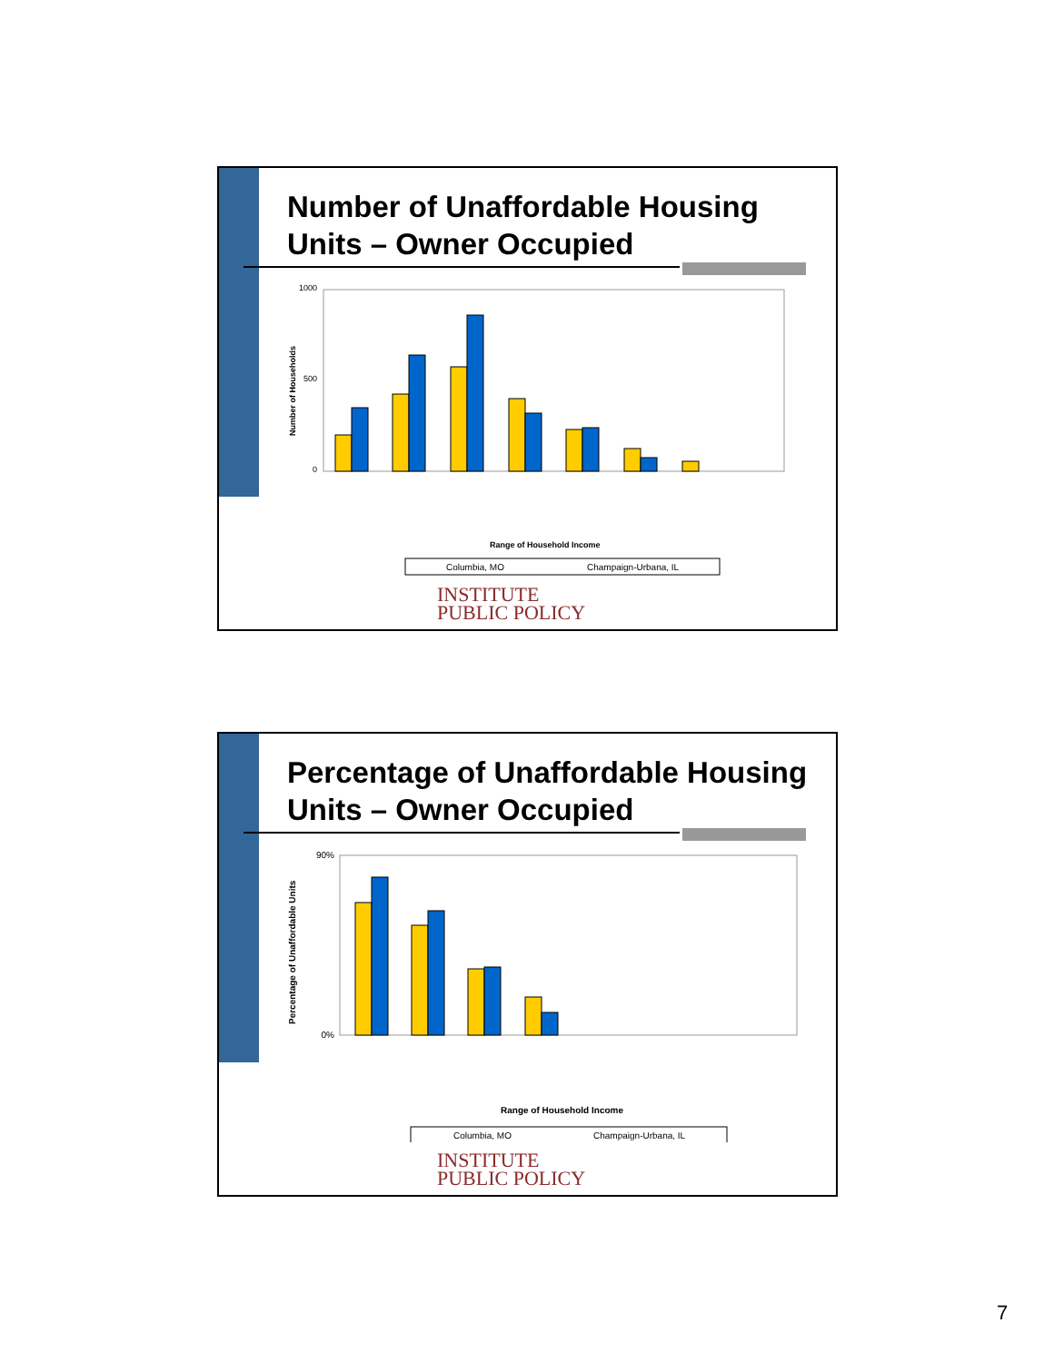Number of Unaffordable Housing
Units – Owner Occupied
1000
500
0
Number of Households
Range of Household Income
Columbia, MO
Champaign-Urbana, IL
INSTITUTE
PUBLIC POLICY
Percentage of Unaffordable Housing
Units – Owner Occupied
90%
0%
Percentage of Unaffordable Units
Range of Household Income
Columbia, MO
Champaign-Urbana, IL
INSTITUTE
PUBLIC POLICY
7